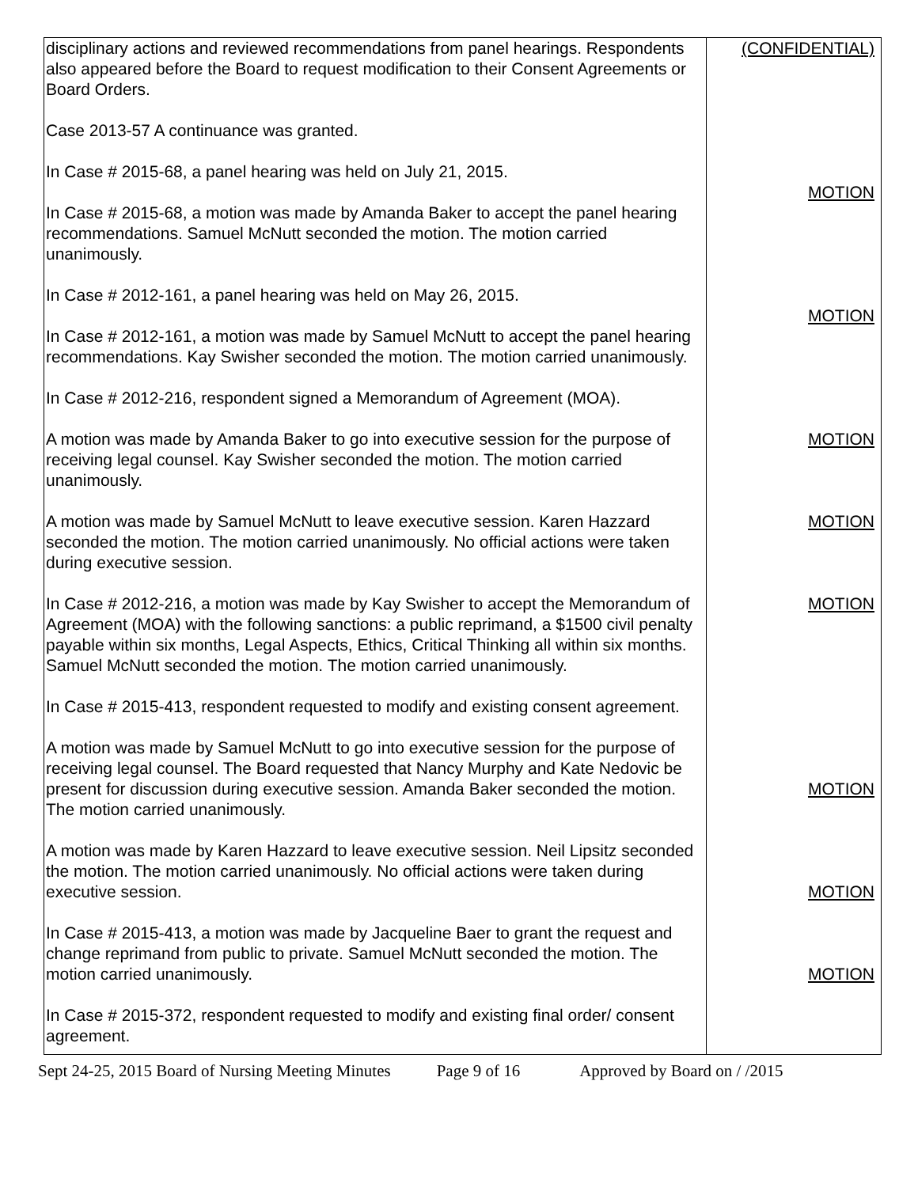| disciplinary actions and reviewed recommendations from panel hearings. Respondents also appeared before the Board to request modification to their Consent Agreements or Board Orders. Case 2013-57 A continuance was granted. In Case # 2015-68, a panel hearing was held on July 21, 2015. In Case # 2015-68, a motion was made by Amanda Baker to accept the panel hearing recommendations. Samuel McNutt seconded the motion. The motion carried unanimously. In Case # 2012-161, a panel hearing was held on May 26, 2015. In Case # 2012-161, a motion was made by Samuel McNutt to accept the panel hearing recommendations. Kay Swisher seconded the motion. The motion carried unanimously. In Case # 2012-216, respondent signed a Memorandum of Agreement (MOA). A motion was made by Amanda Baker to go into executive session for the purpose of receiving legal counsel. Kay Swisher seconded the motion. The motion carried unanimously. A motion was made by Samuel McNutt to leave executive session. Karen Hazzard seconded the motion. The motion carried unanimously. No official actions were taken during executive session. In Case # 2012-216, a motion was made by Kay Swisher to accept the Memorandum of Agreement (MOA) with the following sanctions: a public reprimand, a $1500 civil penalty payable within six months, Legal Aspects, Ethics, Critical Thinking all within six months. Samuel McNutt seconded the motion. The motion carried unanimously. In Case # 2015-413, respondent requested to modify and existing consent agreement. A motion was made by Samuel McNutt to go into executive session for the purpose of receiving legal counsel. The Board requested that Nancy Murphy and Kate Nedovic be present for discussion during executive session. Amanda Baker seconded the motion. The motion carried unanimously. A motion was made by Karen Hazzard to leave executive session. Neil Lipsitz seconded the motion. The motion carried unanimously. No official actions were taken during executive session. In Case # 2015-413, a motion was made by Jacqueline Baer to grant the request and change reprimand from public to private. Samuel McNutt seconded the motion. The motion carried unanimously. In Case # 2015-372, respondent requested to modify and existing final order/ consent agreement. | (CONFIDENTIAL) MOTION MOTION MOTION MOTION MOTION MOTION MOTION MOTION |
Sept 24-25, 2015 Board of Nursing Meeting Minutes Page 9 of 16 Approved by Board on / /2015